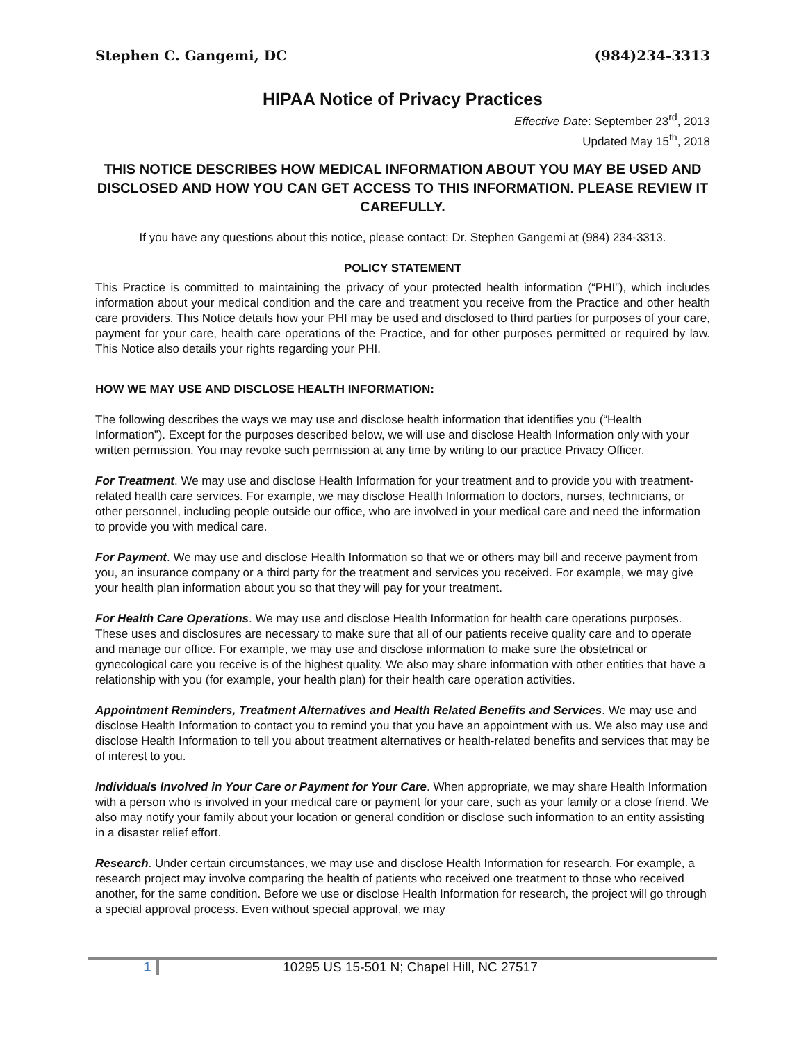Stephen C. Gangemi, DC (984)234-3313
HIPAA Notice of Privacy Practices
Effective Date: September 23<sup>rd</sup>, 2013
Updated May 15<sup>th</sup>, 2018
THIS NOTICE DESCRIBES HOW MEDICAL INFORMATION ABOUT YOU MAY BE USED AND DISCLOSED AND HOW YOU CAN GET ACCESS TO THIS INFORMATION. PLEASE REVIEW IT CAREFULLY.
If you have any questions about this notice, please contact: Dr. Stephen Gangemi at (984) 234-3313.
POLICY STATEMENT
This Practice is committed to maintaining the privacy of your protected health information (“PHI”), which includes information about your medical condition and the care and treatment you receive from the Practice and other health care providers. This Notice details how your PHI may be used and disclosed to third parties for purposes of your care, payment for your care, health care operations of the Practice, and for other purposes permitted or required by law. This Notice also details your rights regarding your PHI.
HOW WE MAY USE AND DISCLOSE HEALTH INFORMATION:
The following describes the ways we may use and disclose health information that identifies you (“Health Information”). Except for the purposes described below, we will use and disclose Health Information only with your written permission. You may revoke such permission at any time by writing to our practice Privacy Officer.
For Treatment. We may use and disclose Health Information for your treatment and to provide you with treatment-related health care services. For example, we may disclose Health Information to doctors, nurses, technicians, or other personnel, including people outside our office, who are involved in your medical care and need the information to provide you with medical care.
For Payment. We may use and disclose Health Information so that we or others may bill and receive payment from you, an insurance company or a third party for the treatment and services you received. For example, we may give your health plan information about you so that they will pay for your treatment.
For Health Care Operations. We may use and disclose Health Information for health care operations purposes. These uses and disclosures are necessary to make sure that all of our patients receive quality care and to operate and manage our office. For example, we may use and disclose information to make sure the obstetrical or gynecological care you receive is of the highest quality. We also may share information with other entities that have a relationship with you (for example, your health plan) for their health care operation activities.
Appointment Reminders, Treatment Alternatives and Health Related Benefits and Services. We may use and disclose Health Information to contact you to remind you that you have an appointment with us. We also may use and disclose Health Information to tell you about treatment alternatives or health-related benefits and services that may be of interest to you.
Individuals Involved in Your Care or Payment for Your Care. When appropriate, we may share Health Information with a person who is involved in your medical care or payment for your care, such as your family or a close friend. We also may notify your family about your location or general condition or disclose such information to an entity assisting in a disaster relief effort.
Research. Under certain circumstances, we may use and disclose Health Information for research. For example, a research project may involve comparing the health of patients who received one treatment to those who received another, for the same condition. Before we use or disclose Health Information for research, the project will go through a special approval process. Even without special approval, we may
1 10295 US 15-501 N; Chapel Hill, NC 27517